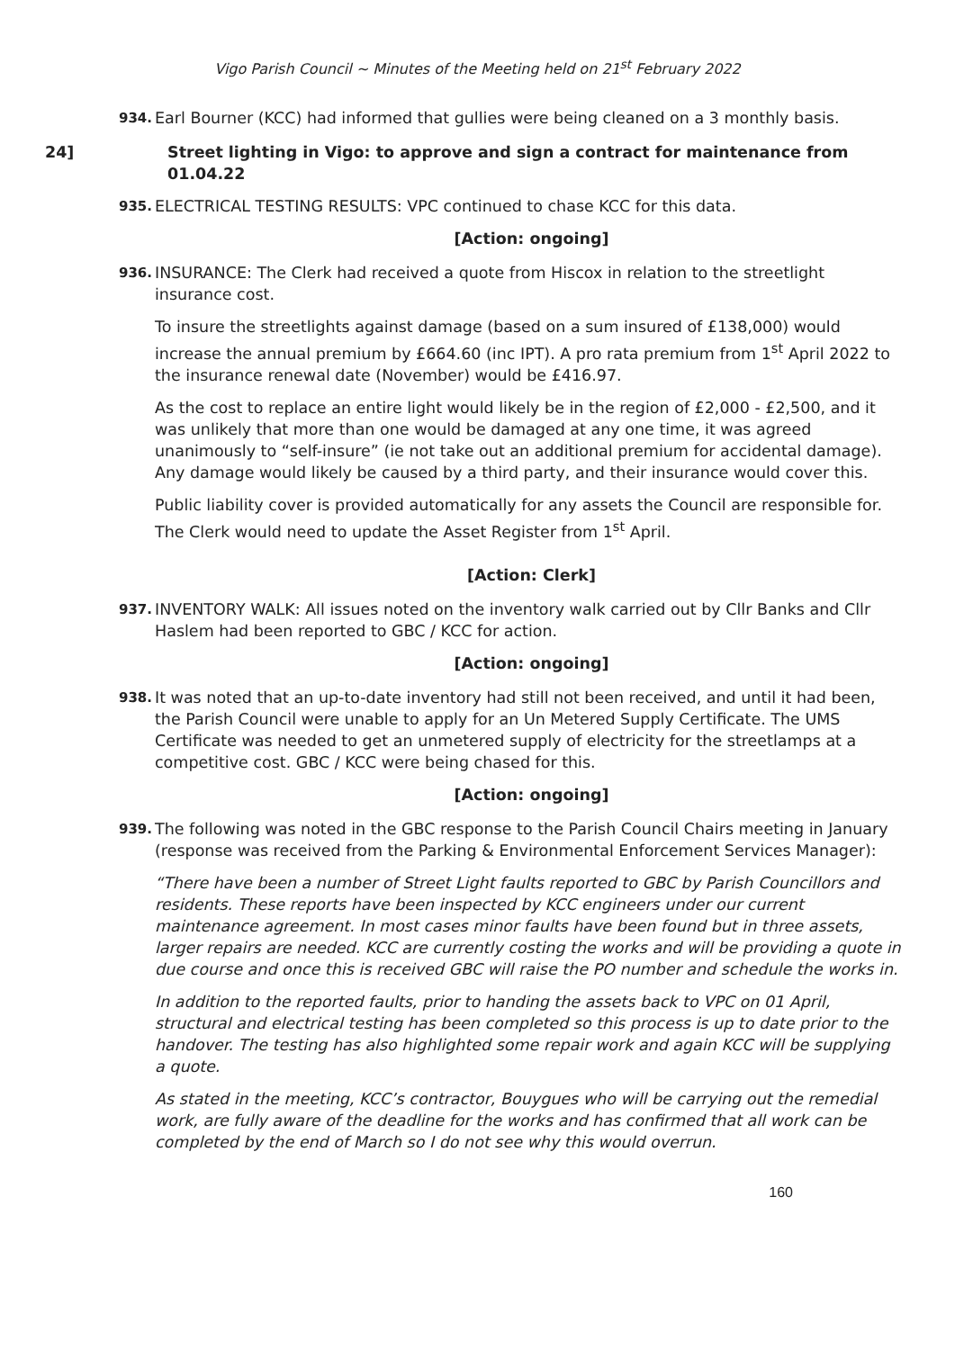Vigo Parish Council ~ Minutes of the Meeting held on 21<sup>st</sup> February 2022
934.
Earl Bourner (KCC) had informed that gullies were being cleaned on a 3 monthly basis.
24] Street lighting in Vigo: to approve and sign a contract for maintenance from 01.04.22
935.
ELECTRICAL TESTING RESULTS: VPC continued to chase KCC for this data.
[Action: ongoing]
936.
INSURANCE: The Clerk had received a quote from Hiscox in relation to the streetlight insurance cost.
To insure the streetlights against damage (based on a sum insured of £138,000) would increase the annual premium by £664.60 (inc IPT). A pro rata premium from 1<sup>st</sup> April 2022 to the insurance renewal date (November) would be £416.97.
As the cost to replace an entire light would likely be in the region of £2,000 - £2,500, and it was unlikely that more than one would be damaged at any one time, it was agreed unanimously to “self-insure” (ie not take out an additional premium for accidental damage). Any damage would likely be caused by a third party, and their insurance would cover this.
Public liability cover is provided automatically for any assets the Council are responsible for. The Clerk would need to update the Asset Register from 1<sup>st</sup> April.
[Action: Clerk]
937.
INVENTORY WALK: All issues noted on the inventory walk carried out by Cllr Banks and Cllr Haslem had been reported to GBC / KCC for action.
[Action: ongoing]
938.
It was noted that an up-to-date inventory had still not been received, and until it had been, the Parish Council were unable to apply for an Un Metered Supply Certificate. The UMS Certificate was needed to get an unmetered supply of electricity for the streetlamps at a competitive cost. GBC / KCC were being chased for this.
[Action: ongoing]
939.
The following was noted in the GBC response to the Parish Council Chairs meeting in January (response was received from the Parking & Environmental Enforcement Services Manager):
“There have been a number of Street Light faults reported to GBC by Parish Councillors and residents. These reports have been inspected by KCC engineers under our current maintenance agreement. In most cases minor faults have been found but in three assets, larger repairs are needed. KCC are currently costing the works and will be providing a quote in due course and once this is received GBC will raise the PO number and schedule the works in.
In addition to the reported faults, prior to handing the assets back to VPC on 01 April, structural and electrical testing has been completed so this process is up to date prior to the handover. The testing has also highlighted some repair work and again KCC will be supplying a quote.
As stated in the meeting, KCC’s contractor, Bouygues who will be carrying out the remedial work, are fully aware of the deadline for the works and has confirmed that all work can be completed by the end of March so I do not see why this would overrun.
160